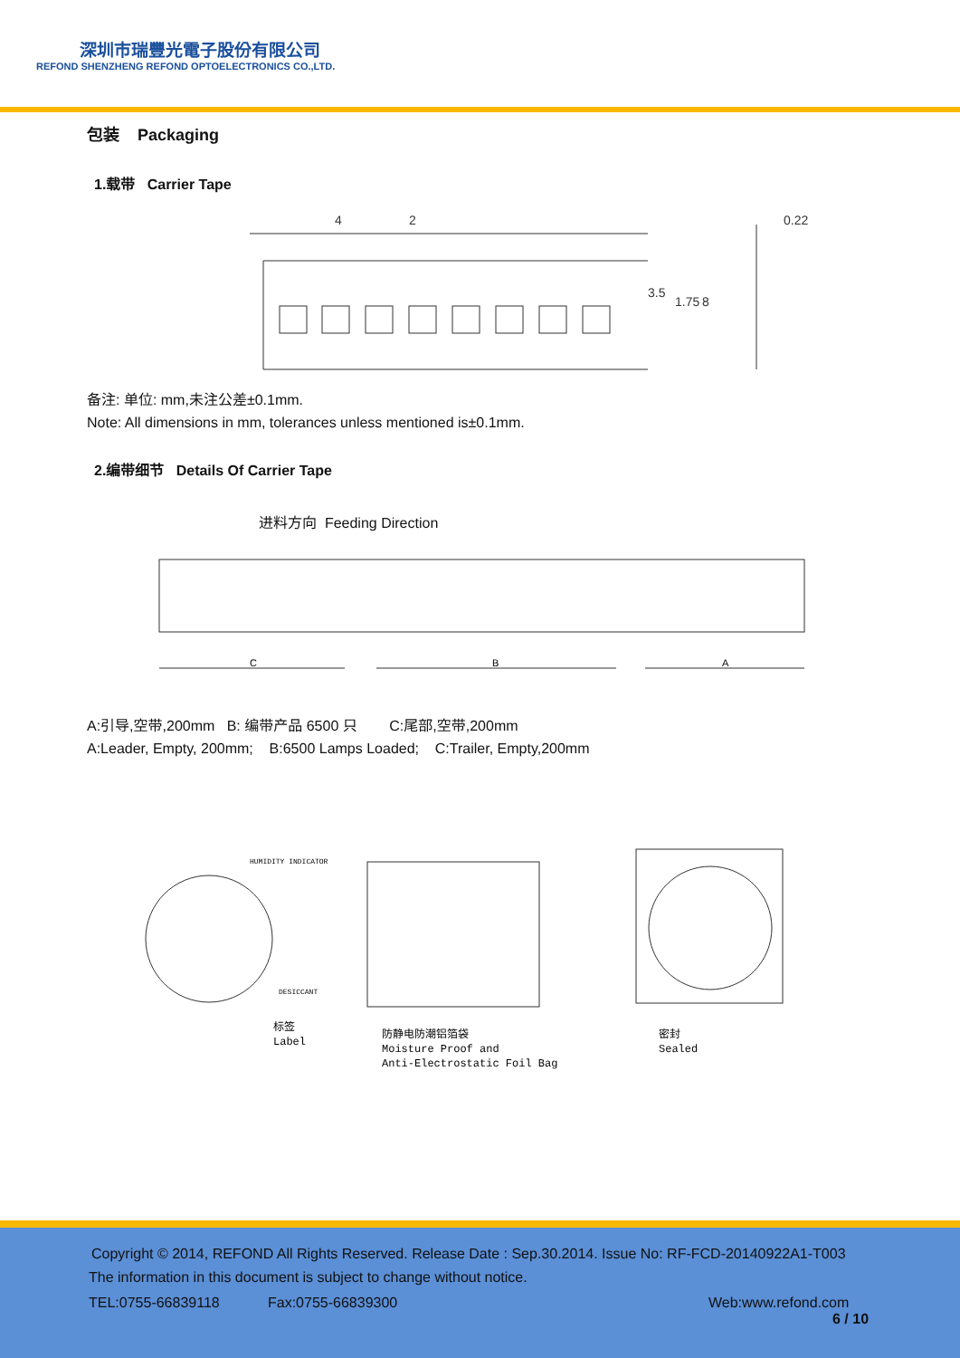深圳市瑞豐光電子股份有限公司
REFOND SHENZHENG REFOND OPTOELECTRONICS CO.,LTD.
包装 Packaging
1.载带 Carrier Tape
4
2
0.22
3.5
1.75
8
备注: 单位: mm,未注公差±0.1mm.
Note: All dimensions in mm, tolerances unless mentioned is±0.1mm.
2.编带细节 Details Of Carrier Tape
进料方向 Feeding Direction
C
B
A
A:引导,空带,200mm B: 编带产品 6500 只 C:尾部,空带,200mm
A:Leader, Empty, 200mm; B:6500 Lamps Loaded; C:Trailer, Empty,200mm
HUMIDITY INDICATOR
DESICCANT
标签
Label
防静电防潮铝箔袋
Moisture Proof and
Anti-Electrostatic Foil Bag
密封
Sealed
Copyright © 2014, REFOND All Rights Reserved. Release Date : Sep.30.2014. Issue No: RF-FCD-20140922A1-T003
The information in this document is subject to change without notice.
TEL:0755-66839118 Fax:0755-66839300 Web:www.refond.com
6 / 10